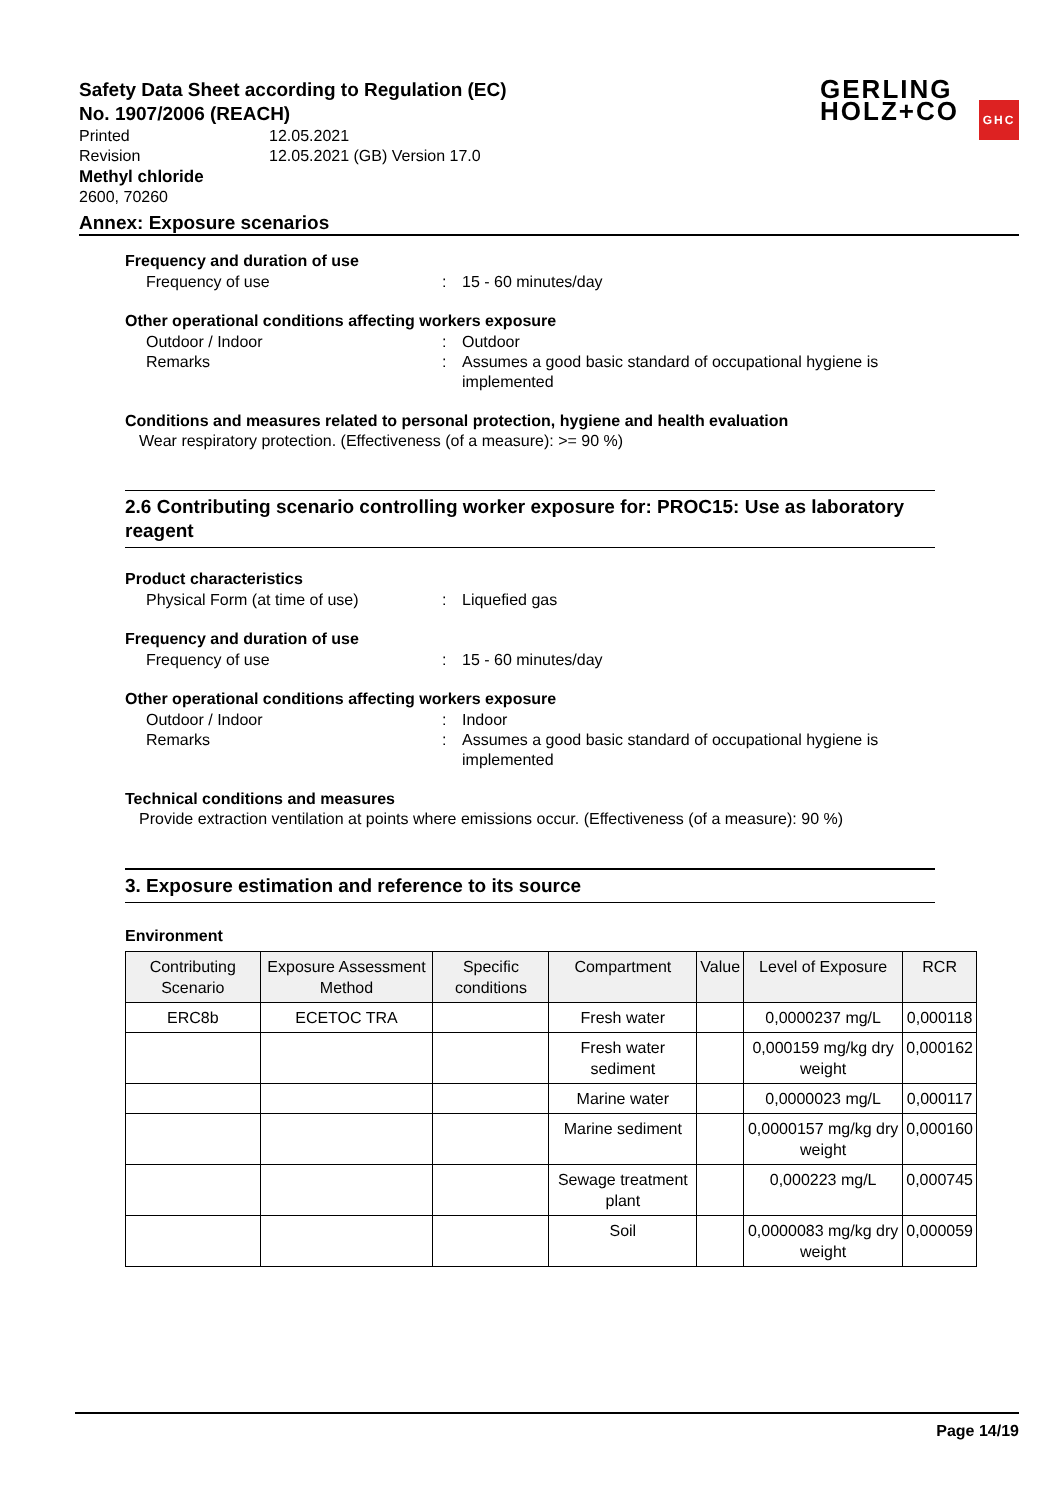Safety Data Sheet according to Regulation (EC)
No. 1907/2006 (REACH)
GERLING
HOLZ+CO GHC
Printed 12.05.2021
Revision 12.05.2021 (GB) Version 17.0
Methyl chloride
2600, 70260
Annex: Exposure scenarios
Frequency and duration of use
Frequency of use: 15 - 60 minutes/day
Other operational conditions affecting workers exposure
Outdoor / Indoor: Outdoor
Remarks: Assumes a good basic standard of occupational hygiene is implemented
Conditions and measures related to personal protection, hygiene and health evaluation
Wear respiratory protection. (Effectiveness (of a measure): >= 90 %)
2.6 Contributing scenario controlling worker exposure for: PROC15: Use as laboratory reagent
Product characteristics
Physical Form (at time of use): Liquefied gas
Frequency and duration of use
Frequency of use: 15 - 60 minutes/day
Other operational conditions affecting workers exposure
Outdoor / Indoor: Indoor
Remarks: Assumes a good basic standard of occupational hygiene is implemented
Technical conditions and measures
Provide extraction ventilation at points where emissions occur. (Effectiveness (of a measure): 90 %)
3. Exposure estimation and reference to its source
Environment
| Contributing Scenario | Exposure Assessment Method | Specific conditions | Compartment | Value | Level of Exposure | RCR |
| --- | --- | --- | --- | --- | --- | --- |
| ERC8b | ECETOC TRA | | Fresh water | | 0,0000237 mg/L | 0,000118 |
| | | | Fresh water sediment | | 0,000159 mg/kg dry weight | 0,000162 |
| | | | Marine water | | 0,0000023 mg/L | 0,000117 |
| | | | Marine sediment | | 0,0000157 mg/kg dry weight | 0,000160 |
| | | | Sewage treatment plant | | 0,000223 mg/L | 0,000745 |
| | | | Soil | | 0,0000083 mg/kg dry weight | 0,000059 |
Page 14/19